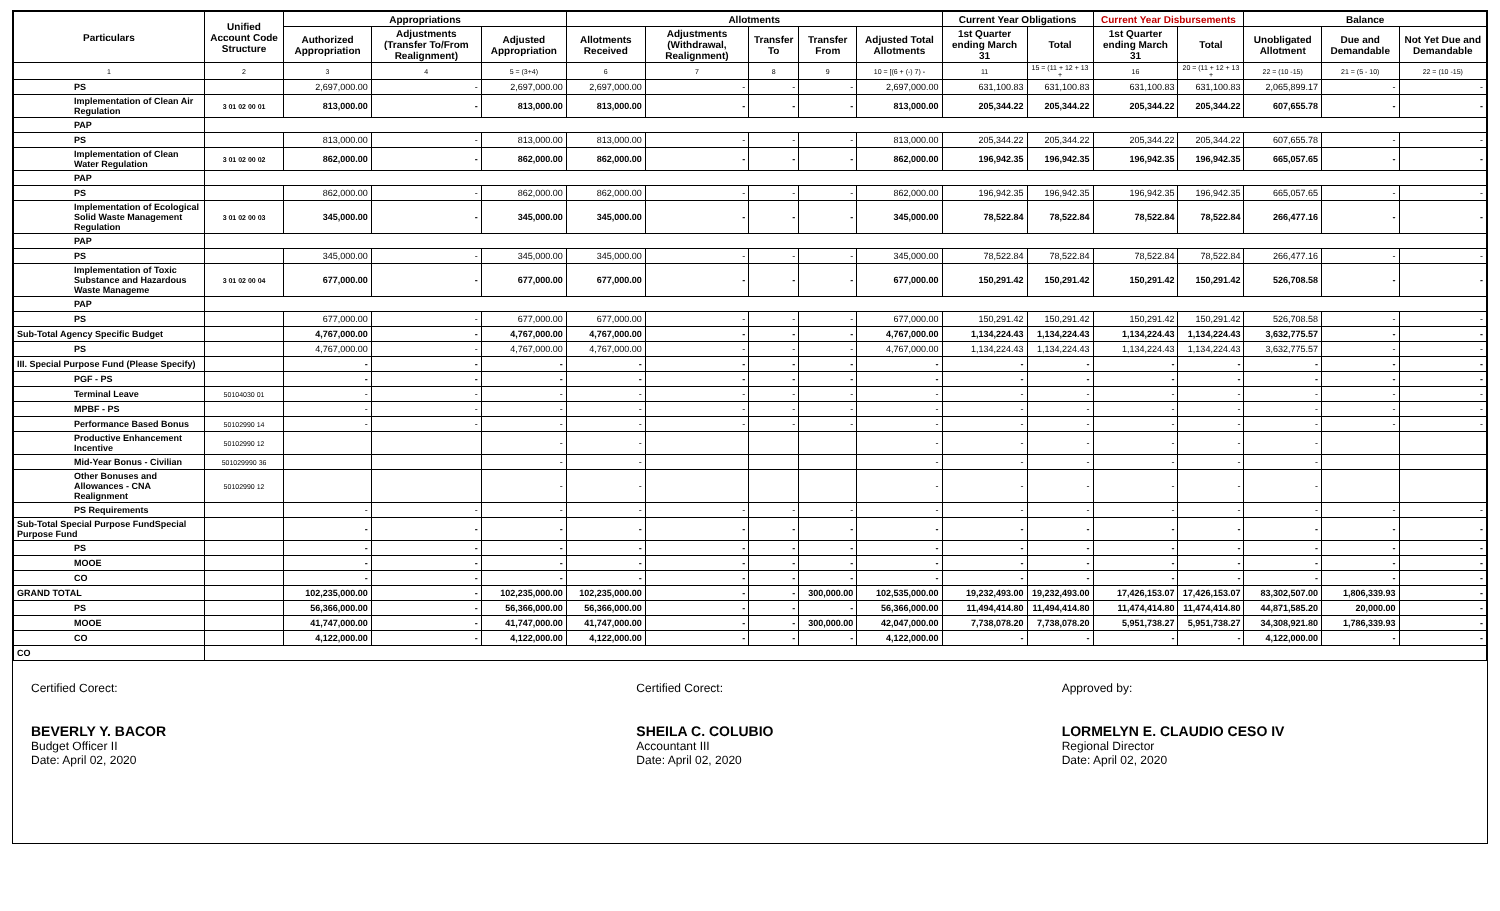| Particulars | Unified Account Code Structure | Appropriations | | | Allotments | | | | | Current Year Obligations | | Current Year Disbursements | | Balance | | |
| --- | --- | --- | --- | --- | --- | --- | --- | --- | --- | --- | --- | --- | --- | --- | --- | --- |
| | | Authorized Appropriation | Adjustments (Transfer To/From Realignment) | Adjusted Appropriation | Allotments Received | Adjustments (Withdrawal, Realignment) | Transfer To | Transfer From | Adjusted Total Allotments | 1st Quarter ending March 31 | Total | 1st Quarter ending March 31 | Total | Unobligated Allotment | Due and Demandable | Not Yet Due and Demandable |
| 1 | 2 | 3 | 4 | 5 = (3+4) | 6 | 7 | 8 | 9 | 10 = [(6 + (-) 7) - | 11 | 15 = (11 + 12 + 13 + | 16 | 20 = (11 + 12 + 13 + | 22 = (10 -15) | 21 = (5 - 10) | 22 = (10 -15) |
| PS | | 2,697,000.00 | - | 2,697,000.00 | 2,697,000.00 | - | - | - | 2,697,000.00 | 631,100.83 | 631,100.83 | 631,100.83 | 631,100.83 | 2,065,899.17 | - | - |
| Implementation of Clean Air Regulation | 3 01 02 00 01 | 813,000.00 | - | 813,000.00 | 813,000.00 | - | - | - | 813,000.00 | 205,344.22 | 205,344.22 | 205,344.22 | 205,344.22 | 607,655.78 | - | - |
| PAP | | | | | | | | | | | | | | | | |
| PS | | 813,000.00 | - | 813,000.00 | 813,000.00 | - | - | - | 813,000.00 | 205,344.22 | 205,344.22 | 205,344.22 | 205,344.22 | 607,655.78 | - | - |
| Implementation of Clean Water Regulation | 3 01 02 00 02 | 862,000.00 | - | 862,000.00 | 862,000.00 | - | - | - | 862,000.00 | 196,942.35 | 196,942.35 | 196,942.35 | 196,942.35 | 665,057.65 | - | - |
| PAP | | | | | | | | | | | | | | | | |
| PS | | 862,000.00 | - | 862,000.00 | 862,000.00 | - | - | - | 862,000.00 | 196,942.35 | 196,942.35 | 196,942.35 | 196,942.35 | 665,057.65 | - | - |
| Implementation of Ecological Solid Waste Management Regulation | 3 01 02 00 03 | 345,000.00 | - | 345,000.00 | 345,000.00 | - | - | - | 345,000.00 | 78,522.84 | 78,522.84 | 78,522.84 | 78,522.84 | 266,477.16 | - | - |
| PAP | | | | | | | | | | | | | | | | |
| PS | | 345,000.00 | - | 345,000.00 | 345,000.00 | - | - | - | 345,000.00 | 78,522.84 | 78,522.84 | 78,522.84 | 78,522.84 | 266,477.16 | - | - |
| Implementation of Toxic Substance and Hazardous Waste Manageme | 3 01 02 00 04 | 677,000.00 | - | 677,000.00 | 677,000.00 | - | - | - | 677,000.00 | 150,291.42 | 150,291.42 | 150,291.42 | 150,291.42 | 526,708.58 | - | - |
| PAP | | | | | | | | | | | | | | | | |
| PS | | 677,000.00 | - | 677,000.00 | 677,000.00 | - | - | - | 677,000.00 | 150,291.42 | 150,291.42 | 150,291.42 | 150,291.42 | 526,708.58 | - | - |
| Sub-Total Agency Specific Budget | | 4,767,000.00 | - | 4,767,000.00 | 4,767,000.00 | - | - | - | 4,767,000.00 | 1,134,224.43 | 1,134,224.43 | 1,134,224.43 | 1,134,224.43 | 3,632,775.57 | - | - |
| PS | | 4,767,000.00 | - | 4,767,000.00 | 4,767,000.00 | - | - | - | 4,767,000.00 | 1,134,224.43 | 1,134,224.43 | 1,134,224.43 | 1,134,224.43 | 3,632,775.57 | - | - |
| III. Special Purpose Fund (Please Specify) | | - | - | - | - | - | - | - | - | - | - | - | - | - | - | - |
| PGF - PS | | - | - | - | - | - | - | - | - | - | - | - | - | - | - | - |
| Terminal Leave | 50104030 01 | - | - | - | - | - | - | - | - | - | - | - | - | - | - | - |
| MPBF - PS | | - | - | - | - | - | - | - | - | - | - | - | - | - | - | - |
| Performance Based Bonus | 50102990 14 | - | - | - | - | - | - | - | - | - | - | - | - | - | - | - |
| Productive Enhancement Incentive | 50102990 12 | | | - | - | | | | - | - | - | - | - | - | | |
| Mid-Year Bonus - Civilian | 501029990 36 | | | - | - | | | | - | - | - | - | - | - | | |
| Other Bonuses and Allowances - CNA Realignment | 50102990 12 | | | - | - | | | | - | - | - | - | - | - | | |
| PS Requirements | | - | - | - | - | - | - | - | - | - | - | - | - | - | - | - |
| Sub-Total Special Purpose FundSpecial Purpose Fund | | - | - | - | - | - | - | - | - | - | - | - | - | - | - | - |
| PS | | - | - | - | - | - | - | - | - | - | - | - | - | - | - | - |
| MOOE | | - | - | - | - | - | - | - | - | - | - | - | - | - | - | - |
| CO | | - | - | - | - | - | - | - | - | - | - | - | - | - | - | - |
| GRAND TOTAL | | 102,235,000.00 | - | 102,235,000.00 | 102,235,000.00 | - | - | 300,000.00 | 102,535,000.00 | 19,232,493.00 | 19,232,493.00 | 17,426,153.07 | 17,426,153.07 | 83,302,507.00 | 1,806,339.93 | - |
| PS | | 56,366,000.00 | - | 56,366,000.00 | 56,366,000.00 | - | - | - | 56,366,000.00 | 11,494,414.80 | 11,494,414.80 | 11,474,414.80 | 11,474,414.80 | 44,871,585.20 | 20,000.00 | - |
| MOOE | | 41,747,000.00 | - | 41,747,000.00 | 41,747,000.00 | - | - | 300,000.00 | 42,047,000.00 | 7,738,078.20 | 7,738,078.20 | 5,951,738.27 | 5,951,738.27 | 34,308,921.80 | 1,786,339.93 | - |
| CO | | 4,122,000.00 | - | 4,122,000.00 | 4,122,000.00 | - | - | - | 4,122,000.00 | - | - | - | - | 4,122,000.00 | - | - |
| CO | | | | | | | | | | | | | | | | |
Certified Corect:
BEVERLY Y. BACOR
Budget Officer II
Date: April 02, 2020
Certified Corect:
SHEILA C. COLUBIO
Accountant III
Date: April 02, 2020
Approved by:
LORMELYN E. CLAUDIO CESO IV
Regional Director
Date: April 02, 2020